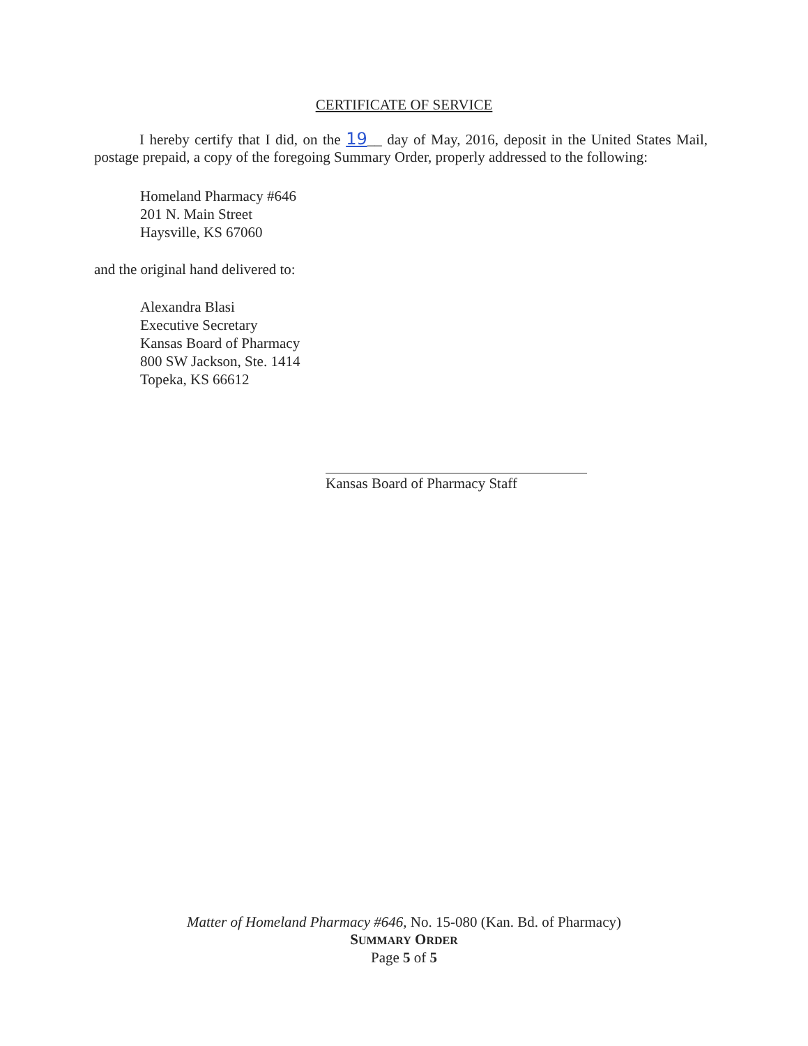CERTIFICATE OF SERVICE
I hereby certify that I did, on the 19__ day of May, 2016, deposit in the United States Mail, postage prepaid, a copy of the foregoing Summary Order, properly addressed to the following:
Homeland Pharmacy #646
201 N. Main Street
Haysville, KS 67060
and the original hand delivered to:
Alexandra Blasi
Executive Secretary
Kansas Board of Pharmacy
800 SW Jackson, Ste. 1414
Topeka, KS 66612
Kansas Board of Pharmacy Staff
Matter of Homeland Pharmacy #646, No. 15-080 (Kan. Bd. of Pharmacy)
SUMMARY ORDER
Page 5 of 5